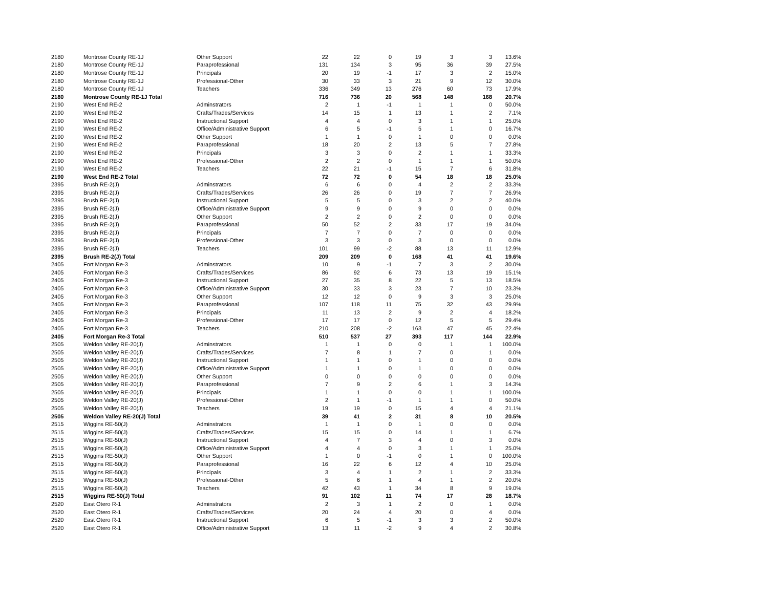| 2180 | Montrose County RE-1J | Other Support | 22 | 22 | 0 | 19 | 3 | 3 | 13.6% |
| 2180 | Montrose County RE-1J | Paraprofessional | 131 | 134 | 3 | 95 | 36 | 39 | 27.5% |
| 2180 | Montrose County RE-1J | Principals | 20 | 19 | -1 | 17 | 3 | 2 | 15.0% |
| 2180 | Montrose County RE-1J | Professional-Other | 30 | 33 | 3 | 21 | 9 | 12 | 30.0% |
| 2180 | Montrose County RE-1J | Teachers | 336 | 349 | 13 | 276 | 60 | 73 | 17.9% |
| 2180 | Montrose County RE-1J Total | | 716 | 736 | 20 | 568 | 148 | 168 | 20.7% |
| 2190 | West End RE-2 | Adminstrators | 2 | 1 | -1 | 1 | 1 | 0 | 50.0% |
| 2190 | West End RE-2 | Crafts/Trades/Services | 14 | 15 | 1 | 13 | 1 | 2 | 7.1% |
| 2190 | West End RE-2 | Instructional Support | 4 | 4 | 0 | 3 | 1 | 1 | 25.0% |
| 2190 | West End RE-2 | Office/Administrative Support | 6 | 5 | -1 | 5 | 1 | 0 | 16.7% |
| 2190 | West End RE-2 | Other Support | 1 | 1 | 0 | 1 | 0 | 0 | 0.0% |
| 2190 | West End RE-2 | Paraprofessional | 18 | 20 | 2 | 13 | 5 | 7 | 27.8% |
| 2190 | West End RE-2 | Principals | 3 | 3 | 0 | 2 | 1 | 1 | 33.3% |
| 2190 | West End RE-2 | Professional-Other | 2 | 2 | 0 | 1 | 1 | 1 | 50.0% |
| 2190 | West End RE-2 | Teachers | 22 | 21 | -1 | 15 | 7 | 6 | 31.8% |
| 2190 | West End RE-2 Total | | 72 | 72 | 0 | 54 | 18 | 18 | 25.0% |
| 2395 | Brush RE-2(J) | Adminstrators | 6 | 6 | 0 | 4 | 2 | 2 | 33.3% |
| 2395 | Brush RE-2(J) | Crafts/Trades/Services | 26 | 26 | 0 | 19 | 7 | 7 | 26.9% |
| 2395 | Brush RE-2(J) | Instructional Support | 5 | 5 | 0 | 3 | 2 | 2 | 40.0% |
| 2395 | Brush RE-2(J) | Office/Administrative Support | 9 | 9 | 0 | 9 | 0 | 0 | 0.0% |
| 2395 | Brush RE-2(J) | Other Support | 2 | 2 | 0 | 2 | 0 | 0 | 0.0% |
| 2395 | Brush RE-2(J) | Paraprofessional | 50 | 52 | 2 | 33 | 17 | 19 | 34.0% |
| 2395 | Brush RE-2(J) | Principals | 7 | 7 | 0 | 7 | 0 | 0 | 0.0% |
| 2395 | Brush RE-2(J) | Professional-Other | 3 | 3 | 0 | 3 | 0 | 0 | 0.0% |
| 2395 | Brush RE-2(J) | Teachers | 101 | 99 | -2 | 88 | 13 | 11 | 12.9% |
| 2395 | Brush RE-2(J) Total | | 209 | 209 | 0 | 168 | 41 | 41 | 19.6% |
| 2405 | Fort Morgan Re-3 | Adminstrators | 10 | 9 | -1 | 7 | 3 | 2 | 30.0% |
| 2405 | Fort Morgan Re-3 | Crafts/Trades/Services | 86 | 92 | 6 | 73 | 13 | 19 | 15.1% |
| 2405 | Fort Morgan Re-3 | Instructional Support | 27 | 35 | 8 | 22 | 5 | 13 | 18.5% |
| 2405 | Fort Morgan Re-3 | Office/Administrative Support | 30 | 33 | 3 | 23 | 7 | 10 | 23.3% |
| 2405 | Fort Morgan Re-3 | Other Support | 12 | 12 | 0 | 9 | 3 | 3 | 25.0% |
| 2405 | Fort Morgan Re-3 | Paraprofessional | 107 | 118 | 11 | 75 | 32 | 43 | 29.9% |
| 2405 | Fort Morgan Re-3 | Principals | 11 | 13 | 2 | 9 | 2 | 4 | 18.2% |
| 2405 | Fort Morgan Re-3 | Professional-Other | 17 | 17 | 0 | 12 | 5 | 5 | 29.4% |
| 2405 | Fort Morgan Re-3 | Teachers | 210 | 208 | -2 | 163 | 47 | 45 | 22.4% |
| 2405 | Fort Morgan Re-3 Total | | 510 | 537 | 27 | 393 | 117 | 144 | 22.9% |
| 2505 | Weldon Valley RE-20(J) | Adminstrators | 1 | 1 | 0 | 0 | 1 | 1 | 100.0% |
| 2505 | Weldon Valley RE-20(J) | Crafts/Trades/Services | 7 | 8 | 1 | 7 | 0 | 1 | 0.0% |
| 2505 | Weldon Valley RE-20(J) | Instructional Support | 1 | 1 | 0 | 1 | 0 | 0 | 0.0% |
| 2505 | Weldon Valley RE-20(J) | Office/Administrative Support | 1 | 1 | 0 | 1 | 0 | 0 | 0.0% |
| 2505 | Weldon Valley RE-20(J) | Other Support | 0 | 0 | 0 | 0 | 0 | 0 | 0.0% |
| 2505 | Weldon Valley RE-20(J) | Paraprofessional | 7 | 9 | 2 | 6 | 1 | 3 | 14.3% |
| 2505 | Weldon Valley RE-20(J) | Principals | 1 | 1 | 0 | 0 | 1 | 1 | 100.0% |
| 2505 | Weldon Valley RE-20(J) | Professional-Other | 2 | 1 | -1 | 1 | 1 | 0 | 50.0% |
| 2505 | Weldon Valley RE-20(J) | Teachers | 19 | 19 | 0 | 15 | 4 | 4 | 21.1% |
| 2505 | Weldon Valley RE-20(J) Total | | 39 | 41 | 2 | 31 | 8 | 10 | 20.5% |
| 2515 | Wiggins RE-50(J) | Adminstrators | 1 | 1 | 0 | 1 | 0 | 0 | 0.0% |
| 2515 | Wiggins RE-50(J) | Crafts/Trades/Services | 15 | 15 | 0 | 14 | 1 | 1 | 6.7% |
| 2515 | Wiggins RE-50(J) | Instructional Support | 4 | 7 | 3 | 4 | 0 | 3 | 0.0% |
| 2515 | Wiggins RE-50(J) | Office/Administrative Support | 4 | 4 | 0 | 3 | 1 | 1 | 25.0% |
| 2515 | Wiggins RE-50(J) | Other Support | 1 | 0 | -1 | 0 | 1 | 0 | 100.0% |
| 2515 | Wiggins RE-50(J) | Paraprofessional | 16 | 22 | 6 | 12 | 4 | 10 | 25.0% |
| 2515 | Wiggins RE-50(J) | Principals | 3 | 4 | 1 | 2 | 1 | 2 | 33.3% |
| 2515 | Wiggins RE-50(J) | Professional-Other | 5 | 6 | 1 | 4 | 1 | 2 | 20.0% |
| 2515 | Wiggins RE-50(J) | Teachers | 42 | 43 | 1 | 34 | 8 | 9 | 19.0% |
| 2515 | Wiggins RE-50(J) Total | | 91 | 102 | 11 | 74 | 17 | 28 | 18.7% |
| 2520 | East Otero R-1 | Adminstrators | 2 | 3 | 1 | 2 | 0 | 1 | 0.0% |
| 2520 | East Otero R-1 | Crafts/Trades/Services | 20 | 24 | 4 | 20 | 0 | 4 | 0.0% |
| 2520 | East Otero R-1 | Instructional Support | 6 | 5 | -1 | 3 | 3 | 2 | 50.0% |
| 2520 | East Otero R-1 | Office/Administrative Support | 13 | 11 | -2 | 9 | 4 | 2 | 30.8% |